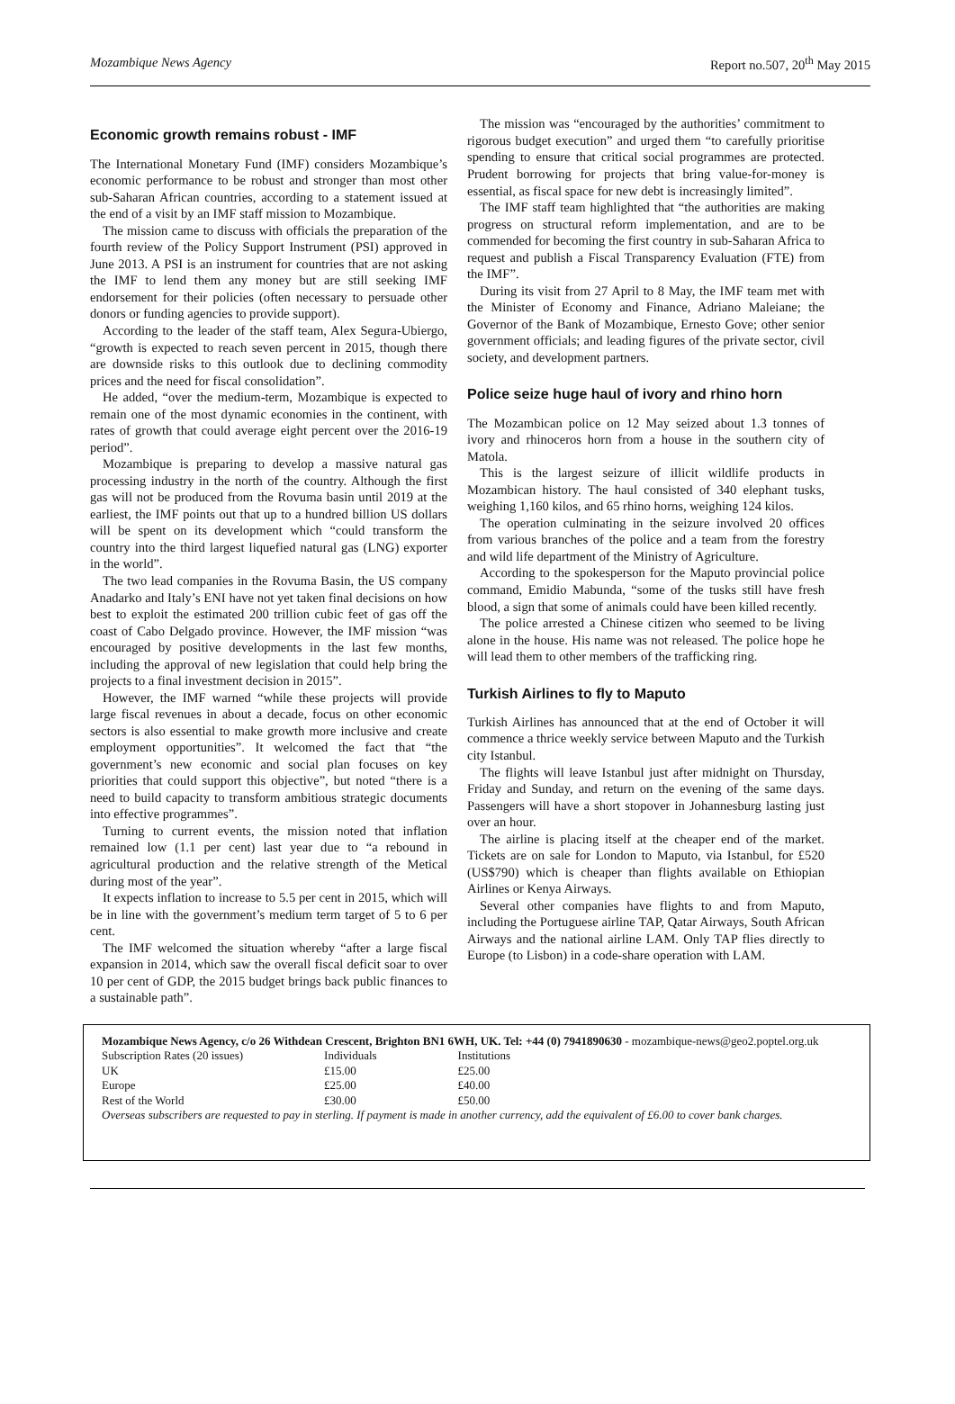Mozambique News Agency Report no.507, 20<sup>th</sup> May 2015
Economic growth remains robust - IMF
The International Monetary Fund (IMF) considers Mozambique’s economic performance to be robust and stronger than most other sub-Saharan African countries, according to a statement issued at the end of a visit by an IMF staff mission to Mozambique.
The mission came to discuss with officials the preparation of the fourth review of the Policy Support Instrument (PSI) approved in June 2013. A PSI is an instrument for countries that are not asking the IMF to lend them any money but are still seeking IMF endorsement for their policies (often necessary to persuade other donors or funding agencies to provide support).
According to the leader of the staff team, Alex Segura-Ubiergo, “growth is expected to reach seven percent in 2015, though there are downside risks to this outlook due to declining commodity prices and the need for fiscal consolidation”.
He added, “over the medium-term, Mozambique is expected to remain one of the most dynamic economies in the continent, with rates of growth that could average eight percent over the 2016-19 period”.
Mozambique is preparing to develop a massive natural gas processing industry in the north of the country. Although the first gas will not be produced from the Rovuma basin until 2019 at the earliest, the IMF points out that up to a hundred billion US dollars will be spent on its development which “could transform the country into the third largest liquefied natural gas (LNG) exporter in the world”.
The two lead companies in the Rovuma Basin, the US company Anadarko and Italy’s ENI have not yet taken final decisions on how best to exploit the estimated 200 trillion cubic feet of gas off the coast of Cabo Delgado province. However, the IMF mission “was encouraged by positive developments in the last few months, including the approval of new legislation that could help bring the projects to a final investment decision in 2015”.
However, the IMF warned “while these projects will provide large fiscal revenues in about a decade, focus on other economic sectors is also essential to make growth more inclusive and create employment opportunities”. It welcomed the fact that “the government’s new economic and social plan focuses on key priorities that could support this objective”, but noted “there is a need to build capacity to transform ambitious strategic documents into effective programmes”.
Turning to current events, the mission noted that inflation remained low (1.1 per cent) last year due to “a rebound in agricultural production and the relative strength of the Metical during most of the year”.
It expects inflation to increase to 5.5 per cent in 2015, which will be in line with the government’s medium term target of 5 to 6 per cent.
The IMF welcomed the situation whereby “after a large fiscal expansion in 2014, which saw the overall fiscal deficit soar to over 10 per cent of GDP, the 2015 budget brings back public finances to a sustainable path”.
The mission was “encouraged by the authorities’ commitment to rigorous budget execution” and urged them “to carefully prioritise spending to ensure that critical social programmes are protected. Prudent borrowing for projects that bring value-for-money is essential, as fiscal space for new debt is increasingly limited”.
The IMF staff team highlighted that “the authorities are making progress on structural reform implementation, and are to be commended for becoming the first country in sub-Saharan Africa to request and publish a Fiscal Transparency Evaluation (FTE) from the IMF”.
During its visit from 27 April to 8 May, the IMF team met with the Minister of Economy and Finance, Adriano Maleiane; the Governor of the Bank of Mozambique, Ernesto Gove; other senior government officials; and leading figures of the private sector, civil society, and development partners.
Police seize huge haul of ivory and rhino horn
The Mozambican police on 12 May seized about 1.3 tonnes of ivory and rhinoceros horn from a house in the southern city of Matola.
This is the largest seizure of illicit wildlife products in Mozambican history. The haul consisted of 340 elephant tusks, weighing 1,160 kilos, and 65 rhino horns, weighing 124 kilos.
The operation culminating in the seizure involved 20 offices from various branches of the police and a team from the forestry and wild life department of the Ministry of Agriculture.
According to the spokesperson for the Maputo provincial police command, Emidio Mabunda, “some of the tusks still have fresh blood, a sign that some of animals could have been killed recently.
The police arrested a Chinese citizen who seemed to be living alone in the house. His name was not released. The police hope he will lead them to other members of the trafficking ring.
Turkish Airlines to fly to Maputo
Turkish Airlines has announced that at the end of October it will commence a thrice weekly service between Maputo and the Turkish city Istanbul.
The flights will leave Istanbul just after midnight on Thursday, Friday and Sunday, and return on the evening of the same days. Passengers will have a short stopover in Johannesburg lasting just over an hour.
The airline is placing itself at the cheaper end of the market. Tickets are on sale for London to Maputo, via Istanbul, for £520 (US$790) which is cheaper than flights available on Ethiopian Airlines or Kenya Airways.
Several other companies have flights to and from Maputo, including the Portuguese airline TAP, Qatar Airways, South African Airways and the national airline LAM. Only TAP flies directly to Europe (to Lisbon) in a code-share operation with LAM.
Mozambique News Agency, c/o 26 Withdean Crescent, Brighton BN1 6WH, UK. Tel: +44 (0) 7941890630 - mozambique-news@geo2.poptel.org.uk
| Subscription Rates (20 issues) | Individuals | Institutions |
| UK | £15.00 | £25.00 |
| Europe | £25.00 | £40.00 |
| Rest of the World | £30.00 | £50.00 |
Overseas subscribers are requested to pay in sterling. If payment is made in another currency, add the equivalent of £6.00 to cover bank charges.